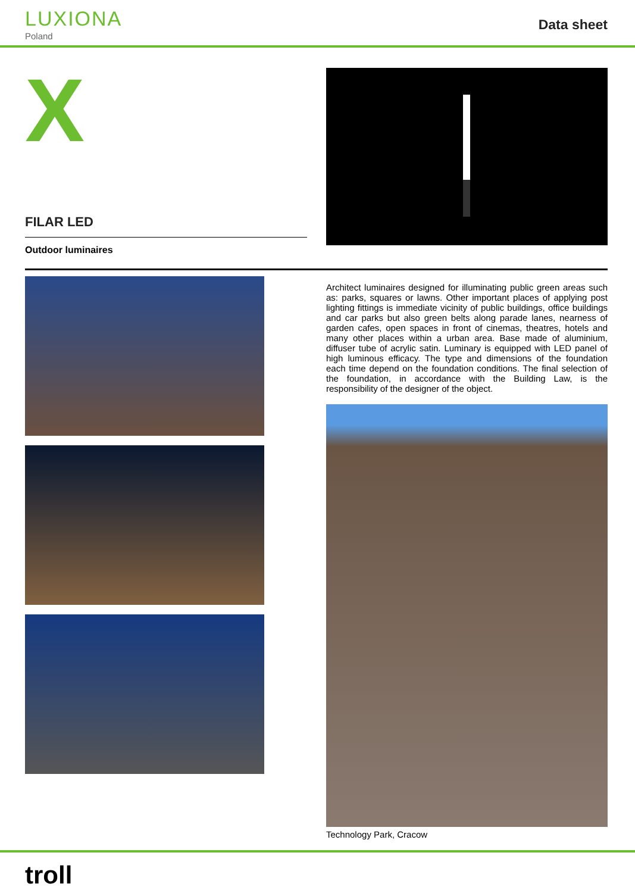LUXIONA
Poland
Data sheet
X
FILAR LED
Outdoor luminaires
Architect luminaires designed for illuminating public green areas such as: parks, squares or lawns. Other important places of applying post lighting fittings is immediate vicinity of public buildings, office buildings and car parks but also green belts along parade lanes, nearness of garden cafes, open spaces in front of cinemas, theatres, hotels and many other places within a urban area. Base made of aluminium, diffuser tube of acrylic satin. Luminary is equipped with LED panel of high luminous efficacy. The type and dimensions of the foundation each time depend on the foundation conditions. The final selection of the foundation, in accordance with the Building Law, is the responsibility of the designer of the object.
Technology Park, Cracow
troll